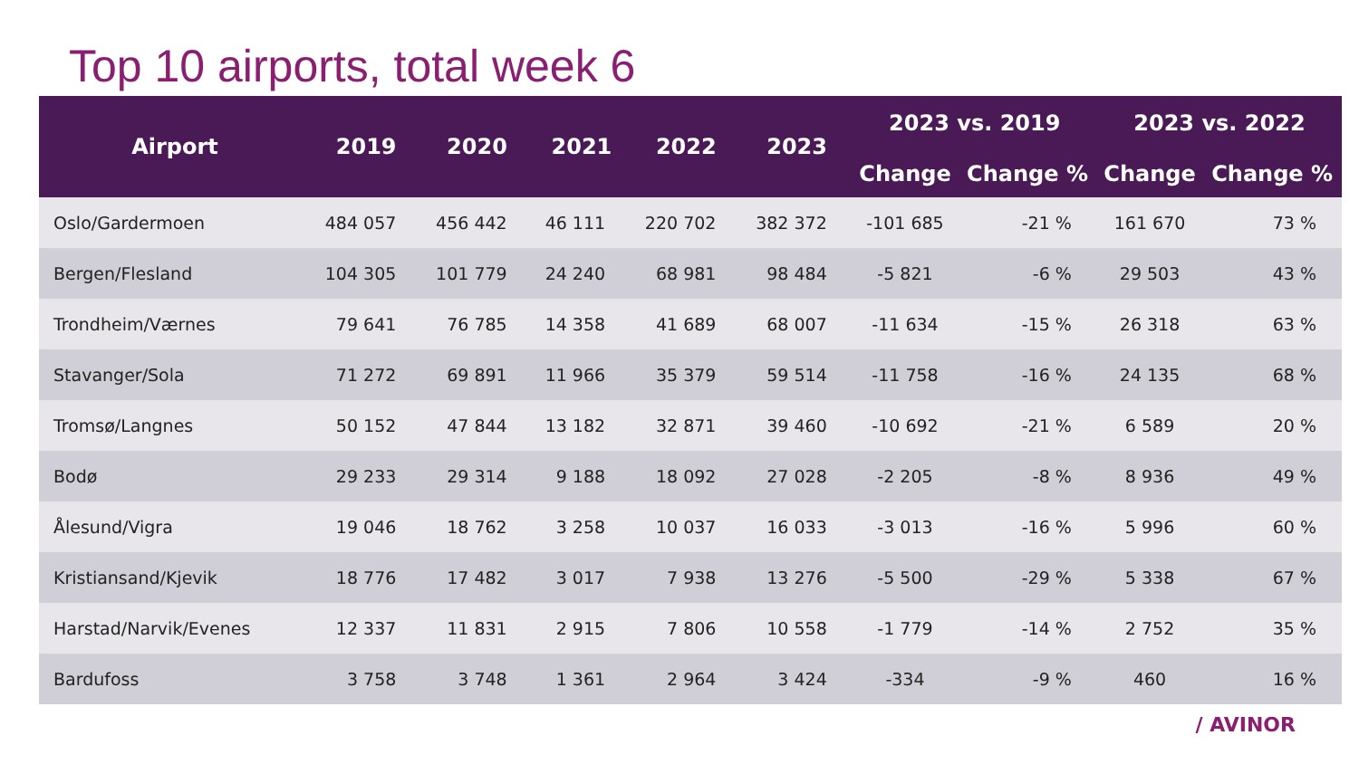Top 10 airports, total week 6
| Airport | 2019 | 2020 | 2021 | 2022 | 2023 | 2023 vs. 2019 | | 2023 vs. 2022 | |
| --- | --- | --- | --- | --- | --- | --- | --- | --- | --- |
| | | | | | | Change | Change % | Change | Change % |
| Oslo/Gardermoen | 484 057 | 456 442 | 46 111 | 220 702 | 382 372 | -101 685 | -21 % | 161 670 | 73 % |
| Bergen/Flesland | 104 305 | 101 779 | 24 240 | 68 981 | 98 484 | -5 821 | -6 % | 29 503 | 43 % |
| Trondheim/Værnes | 79 641 | 76 785 | 14 358 | 41 689 | 68 007 | -11 634 | -15 % | 26 318 | 63 % |
| Stavanger/Sola | 71 272 | 69 891 | 11 966 | 35 379 | 59 514 | -11 758 | -16 % | 24 135 | 68 % |
| Tromsø/Langnes | 50 152 | 47 844 | 13 182 | 32 871 | 39 460 | -10 692 | -21 % | 6 589 | 20 % |
| Bodø | 29 233 | 29 314 | 9 188 | 18 092 | 27 028 | -2 205 | -8 % | 8 936 | 49 % |
| Ålesund/Vigra | 19 046 | 18 762 | 3 258 | 10 037 | 16 033 | -3 013 | -16 % | 5 996 | 60 % |
| Kristiansand/Kjevik | 18 776 | 17 482 | 3 017 | 7 938 | 13 276 | -5 500 | -29 % | 5 338 | 67 % |
| Harstad/Narvik/Evenes | 12 337 | 11 831 | 2 915 | 7 806 | 10 558 | -1 779 | -14 % | 2 752 | 35 % |
| Bardufoss | 3 758 | 3 748 | 1 361 | 2 964 | 3 424 | -334 | -9 % | 460 | 16 % |
/ AVINOR